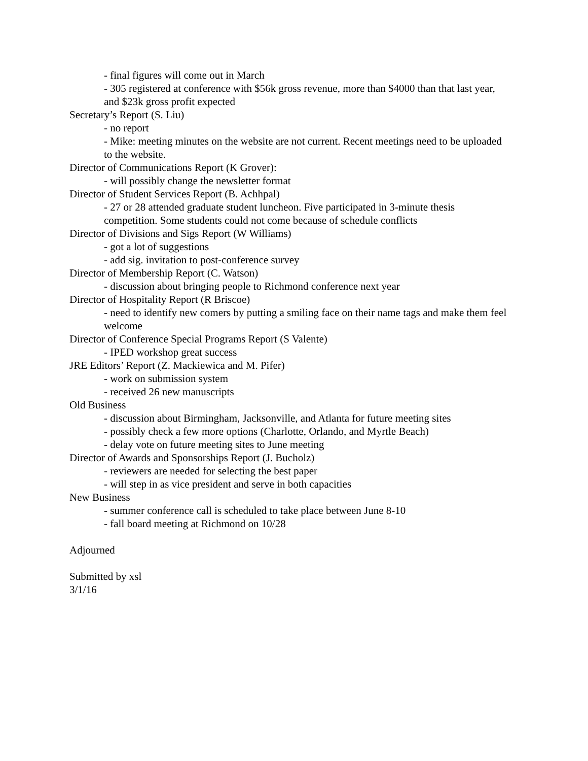- final figures will come out in March
- 305 registered at conference with $56k gross revenue, more than $4000 than that last year, and $23k gross profit expected
Secretary’s Report (S. Liu)
- no report
- Mike: meeting minutes on the website are not current. Recent meetings need to be uploaded to the website.
Director of Communications Report (K Grover):
- will possibly change the newsletter format
Director of Student Services Report (B. Achhpal)
- 27 or 28 attended graduate student luncheon. Five participated in 3-minute thesis competition. Some students could not come because of schedule conflicts
Director of Divisions and Sigs Report (W Williams)
- got a lot of suggestions
- add sig. invitation to post-conference survey
Director of Membership Report (C. Watson)
- discussion about bringing people to Richmond conference next year
Director of Hospitality Report (R Briscoe)
- need to identify new comers by putting a smiling face on their name tags and make them feel welcome
Director of Conference Special Programs Report (S Valente)
- IPED workshop great success
JRE Editors’ Report (Z. Mackiewica and M. Pifer)
- work on submission system
- received 26 new manuscripts
Old Business
- discussion about Birmingham, Jacksonville, and Atlanta for future meeting sites
- possibly check a few more options (Charlotte, Orlando, and Myrtle Beach)
- delay vote on future meeting sites to June meeting
Director of Awards and Sponsorships Report (J. Bucholz)
- reviewers are needed for selecting the best paper
- will step in as vice president and serve in both capacities
New Business
- summer conference call is scheduled to take place between June 8-10
- fall board meeting at Richmond on 10/28
Adjourned
Submitted by xsl
3/1/16